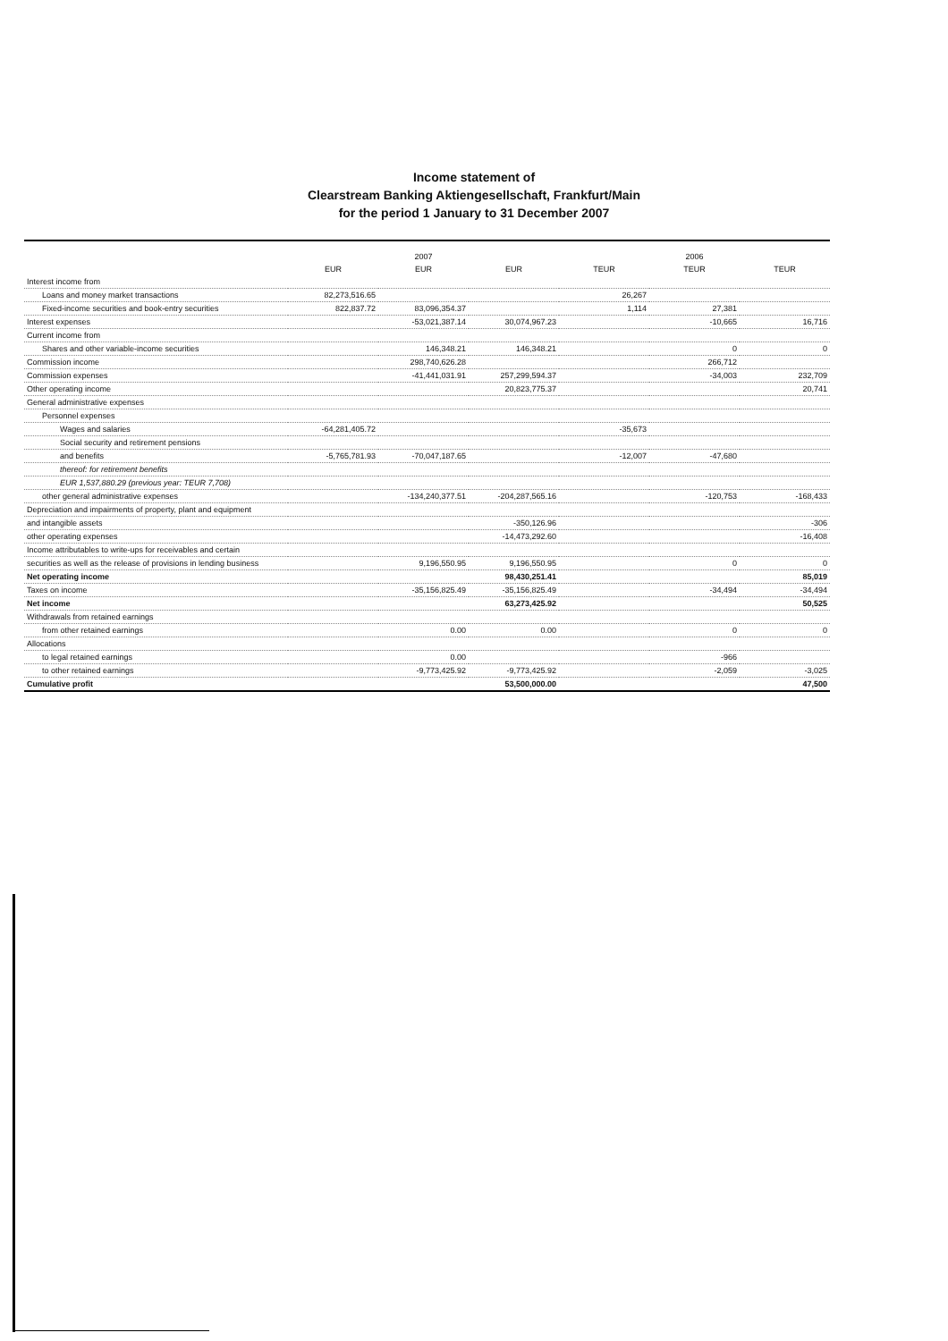Income statement of
Clearstream Banking Aktiengesellschaft, Frankfurt/Main
for the period 1 January to 31 December 2007
| | 2007 | | | 2006 | | |
| --- | --- | --- | --- | --- | --- | --- |
| | EUR | EUR | EUR | TEUR | TEUR | TEUR |
| Interest income from | | | | | | |
| Loans and money market transactions | 82,273,516.65 | | | 26,267 | | |
| Fixed-income securities and book-entry securities | 822,837.72 | 83,096,354.37 | | 1,114 | 27,381 | |
| Interest expenses | | -53,021,387.14 | 30,074,967.23 | | -10,665 | 16,716 |
| Current income from | | | | | | |
| Shares and other variable-income securities | | 146,348.21 | 146,348.21 | | 0 | 0 |
| Commission income | | 298,740,626.28 | | | 266,712 | |
| Commission expenses | | -41,441,031.91 | 257,299,594.37 | | -34,003 | 232,709 |
| Other operating income | | | 20,823,775.37 | | | 20,741 |
| General administrative expenses | | | | | | |
| Personnel expenses | | | | | | |
| Wages and salaries | -64,281,405.72 | | | -35,673 | | |
| Social security and retirement pensions | | | | | | |
| and benefits | -5,765,781.93 | -70,047,187.65 | | -12,007 | -47,680 | |
| thereof: for retirement benefits | | | | | | |
| EUR 1,537,880.29 (previous year: TEUR 7,708) | | | | | | |
| other general administrative expenses | | -134,240,377.51 | -204,287,565.16 | | -120,753 | -168,433 |
| Depreciation and impairments of property, plant and equipment | | | | | | |
| and intangible assets | | | -350,126.96 | | | -306 |
| other operating expenses | | | -14,473,292.60 | | | -16,408 |
| Income attributables to write-ups for receivables and certain | | | | | | |
| securities as well as the release of provisions in lending business | | 9,196,550.95 | 9,196,550.95 | | 0 | 0 |
| Net operating income | | | 98,430,251.41 | | | 85,019 |
| Taxes on income | | -35,156,825.49 | -35,156,825.49 | | -34,494 | -34,494 |
| Net income | | | 63,273,425.92 | | | 50,525 |
| Withdrawals from retained earnings | | | | | | |
| from other retained earnings | | 0.00 | 0.00 | | 0 | 0 |
| Allocations | | | | | | |
| to legal retained earnings | | 0.00 | | | -966 | |
| to other retained earnings | | -9,773,425.92 | -9,773,425.92 | | -2,059 | -3,025 |
| Cumulative profit | | | 53,500,000.00 | | | 47,500 |